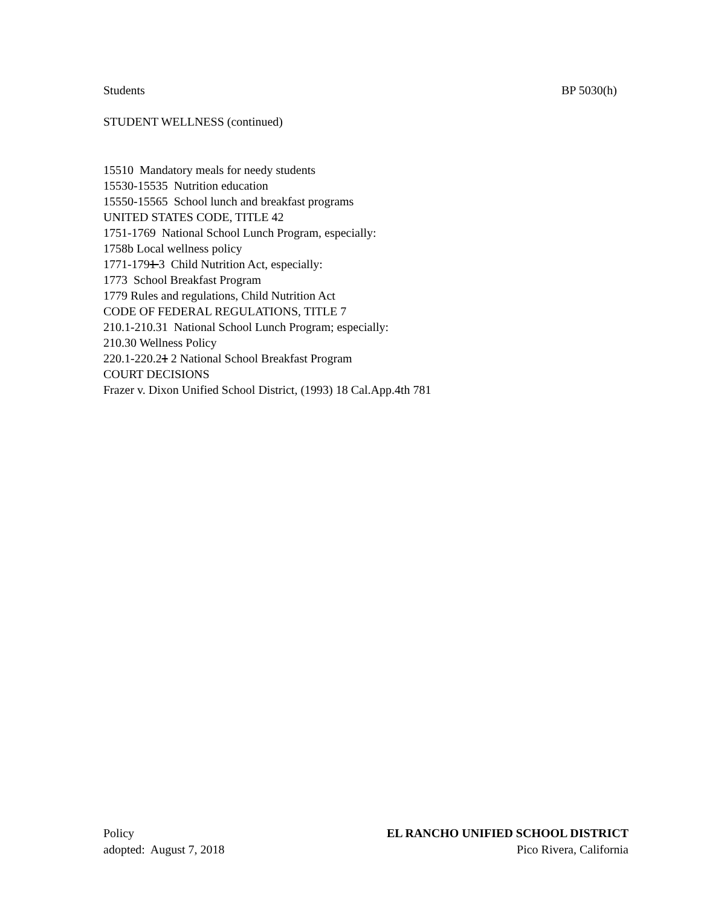Students BP 5030(h)
STUDENT WELLNESS (continued)
15510 Mandatory meals for needy students
15530-15535 Nutrition education
15550-15565 School lunch and breakfast programs
UNITED STATES CODE, TITLE 42
1751-1769 National School Lunch Program, especially:
1758b Local wellness policy
1771-1791 3 Child Nutrition Act, especially:
1773 School Breakfast Program
1779 Rules and regulations, Child Nutrition Act
CODE OF FEDERAL REGULATIONS, TITLE 7
210.1-210.31 National School Lunch Program; especially:
210.30 Wellness Policy
220.1-220.21 2 National School Breakfast Program
COURT DECISIONS
Frazer v. Dixon Unified School District, (1993) 18 Cal.App.4th 781
Policy
adopted: August 7, 2018
EL RANCHO UNIFIED SCHOOL DISTRICT
Pico Rivera, California